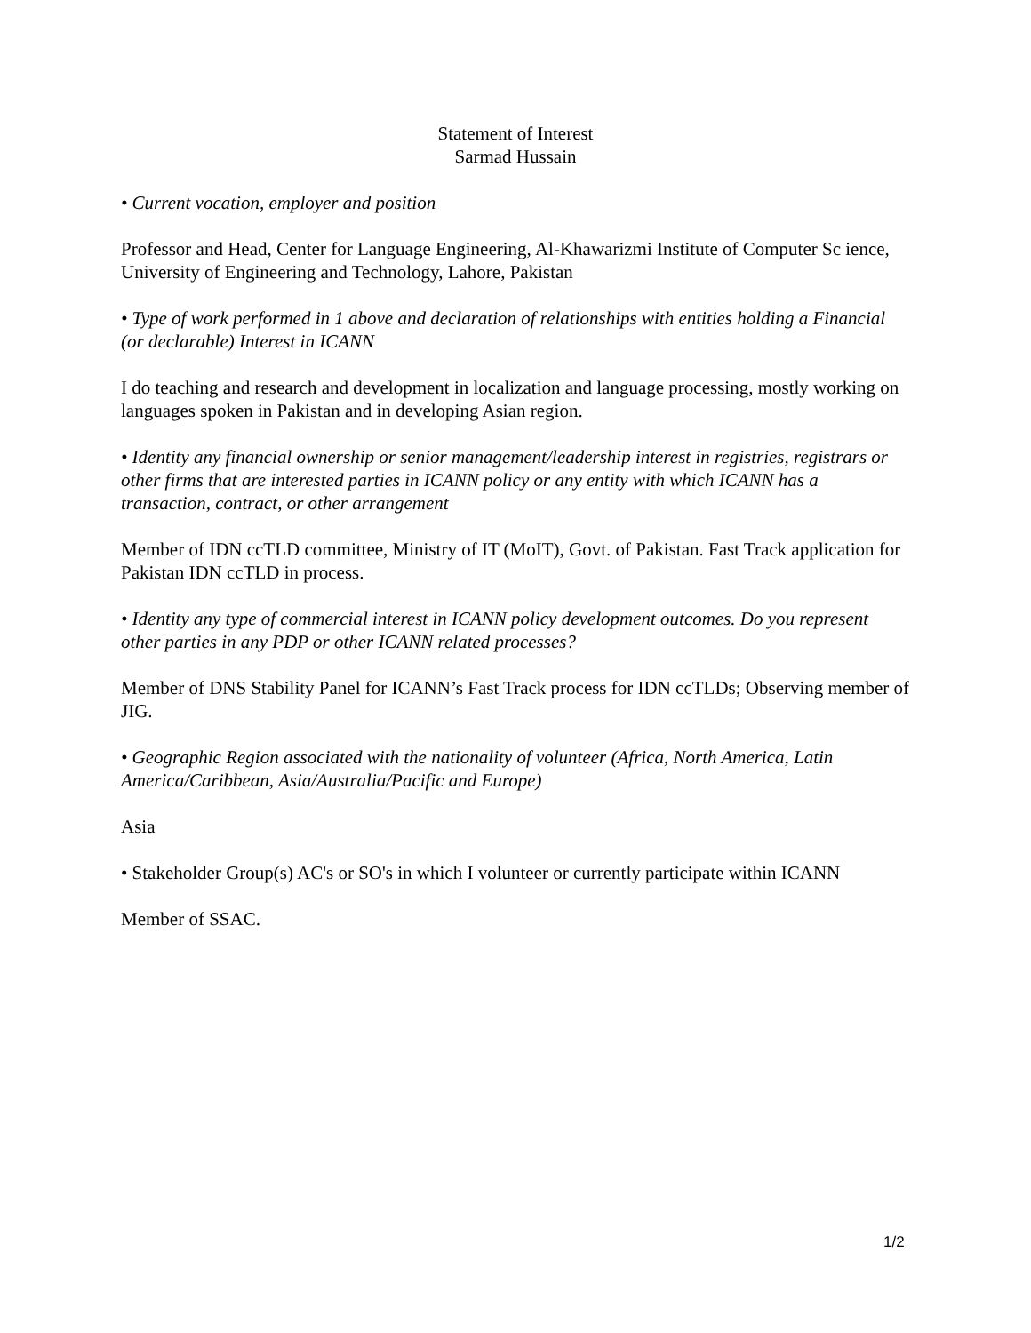Statement of Interest
Sarmad Hussain
• Current vocation, employer and position
Professor and Head, Center for Language Engineering, Al-Khawarizmi Institute of Computer Sc ience, University of Engineering and Technology, Lahore, Pakistan
• Type of work performed in 1 above and declaration of relationships with entities holding a Financial (or declarable) Interest in ICANN
I do teaching and research and development in localization and language processing, mostly working on languages spoken in Pakistan and in developing Asian region.
• Identity any financial ownership or senior management/leadership interest in registries, registrars or other firms that are interested parties in ICANN policy or any entity with which ICANN has a transaction, contract, or other arrangement
Member of IDN ccTLD committee, Ministry of IT (MoIT), Govt. of Pakistan. Fast Track application for Pakistan IDN ccTLD in process.
• Identity any type of commercial interest in ICANN policy development outcomes. Do you represent other parties in any PDP or other ICANN related processes?
Member of DNS Stability Panel for ICANN’s Fast Track process for IDN ccTLDs; Observing member of JIG.
• Geographic Region associated with the nationality of volunteer (Africa, North America, Latin America/Caribbean, Asia/Australia/Pacific and Europe)
Asia
• Stakeholder Group(s) AC's or SO's in which I volunteer or currently participate within ICANN
Member of SSAC.
1/2